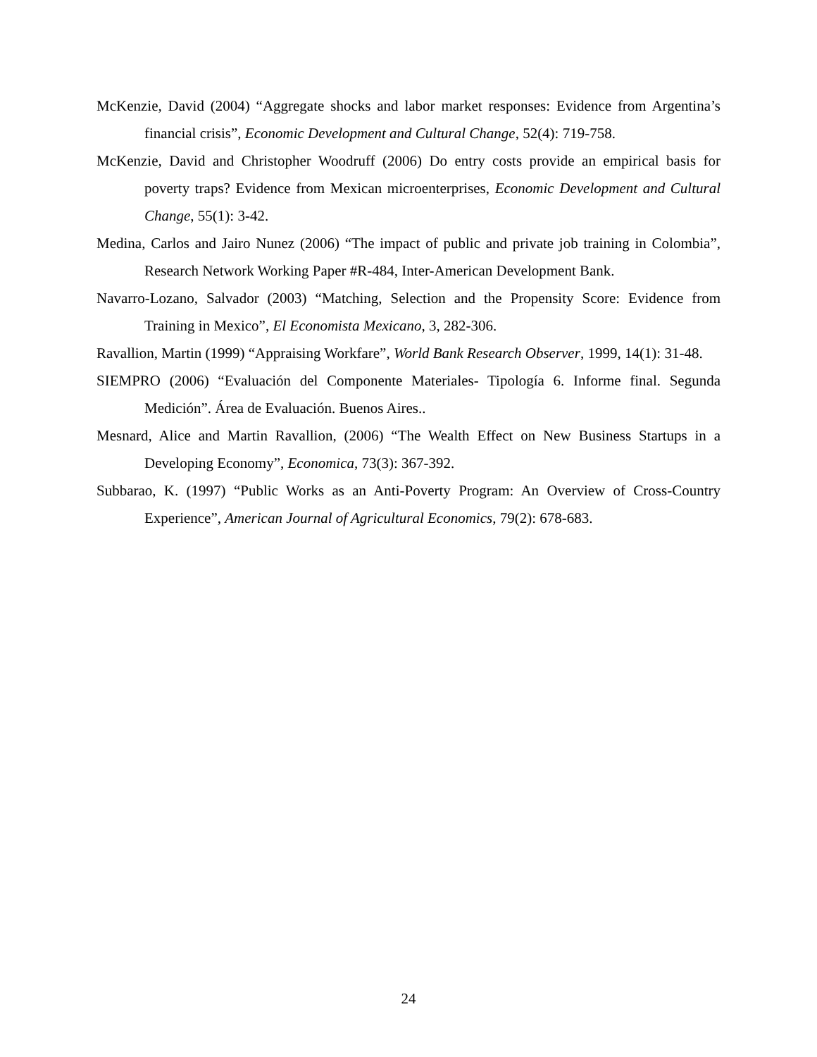McKenzie, David (2004) “Aggregate shocks and labor market responses: Evidence from Argentina’s financial crisis”, Economic Development and Cultural Change, 52(4): 719-758.
McKenzie, David and Christopher Woodruff (2006) Do entry costs provide an empirical basis for poverty traps? Evidence from Mexican microenterprises, Economic Development and Cultural Change, 55(1): 3-42.
Medina, Carlos and Jairo Nunez (2006) “The impact of public and private job training in Colombia”, Research Network Working Paper #R-484, Inter-American Development Bank.
Navarro-Lozano, Salvador (2003) “Matching, Selection and the Propensity Score: Evidence from Training in Mexico”, El Economista Mexicano, 3, 282-306.
Ravallion, Martin (1999) “Appraising Workfare”, World Bank Research Observer, 1999, 14(1): 31-48.
SIEMPRO (2006) “Evaluación del Componente Materiales- Tipología 6. Informe final. Segunda Medición”. Área de Evaluación. Buenos Aires..
Mesnard, Alice and Martin Ravallion, (2006) “The Wealth Effect on New Business Startups in a Developing Economy”, Economica, 73(3): 367-392.
Subbarao, K. (1997) “Public Works as an Anti-Poverty Program: An Overview of Cross-Country Experience”, American Journal of Agricultural Economics, 79(2): 678-683.
24